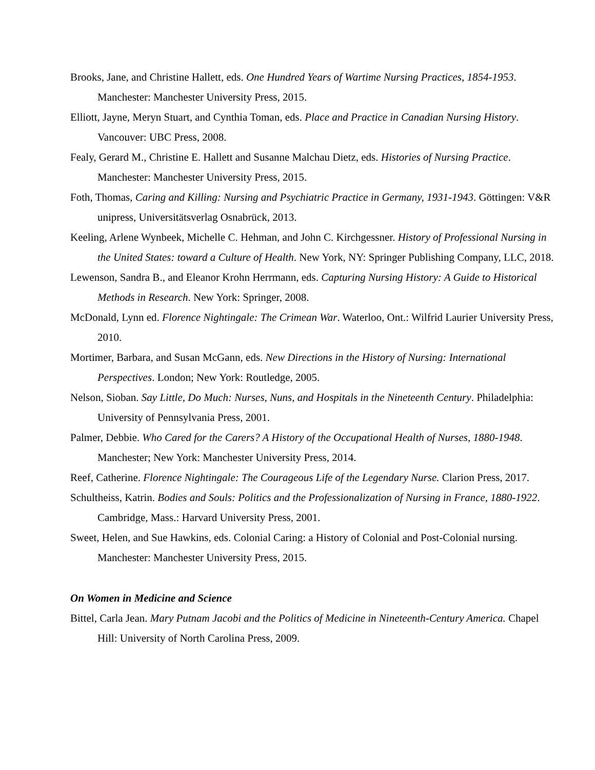Brooks, Jane, and Christine Hallett, eds. One Hundred Years of Wartime Nursing Practices, 1854-1953. Manchester: Manchester University Press, 2015.
Elliott, Jayne, Meryn Stuart, and Cynthia Toman, eds. Place and Practice in Canadian Nursing History. Vancouver: UBC Press, 2008.
Fealy, Gerard M., Christine E. Hallett and Susanne Malchau Dietz, eds. Histories of Nursing Practice. Manchester: Manchester University Press, 2015.
Foth, Thomas, Caring and Killing: Nursing and Psychiatric Practice in Germany, 1931-1943. Göttingen: V&R unipress, Universitätsverlag Osnabrück, 2013.
Keeling, Arlene Wynbeek, Michelle C. Hehman, and John C. Kirchgessner. History of Professional Nursing in the United States: toward a Culture of Health. New York, NY: Springer Publishing Company, LLC, 2018.
Lewenson, Sandra B., and Eleanor Krohn Herrmann, eds. Capturing Nursing History: A Guide to Historical Methods in Research. New York: Springer, 2008.
McDonald, Lynn ed. Florence Nightingale: The Crimean War. Waterloo, Ont.: Wilfrid Laurier University Press, 2010.
Mortimer, Barbara, and Susan McGann, eds. New Directions in the History of Nursing: International Perspectives. London; New York: Routledge, 2005.
Nelson, Sioban. Say Little, Do Much: Nurses, Nuns, and Hospitals in the Nineteenth Century. Philadelphia: University of Pennsylvania Press, 2001.
Palmer, Debbie. Who Cared for the Carers? A History of the Occupational Health of Nurses, 1880-1948. Manchester; New York: Manchester University Press, 2014.
Reef, Catherine. Florence Nightingale: The Courageous Life of the Legendary Nurse. Clarion Press, 2017.
Schultheiss, Katrin. Bodies and Souls: Politics and the Professionalization of Nursing in France, 1880-1922. Cambridge, Mass.: Harvard University Press, 2001.
Sweet, Helen, and Sue Hawkins, eds. Colonial Caring: a History of Colonial and Post-Colonial nursing. Manchester: Manchester University Press, 2015.
On Women in Medicine and Science
Bittel, Carla Jean. Mary Putnam Jacobi and the Politics of Medicine in Nineteenth-Century America. Chapel Hill: University of North Carolina Press, 2009.